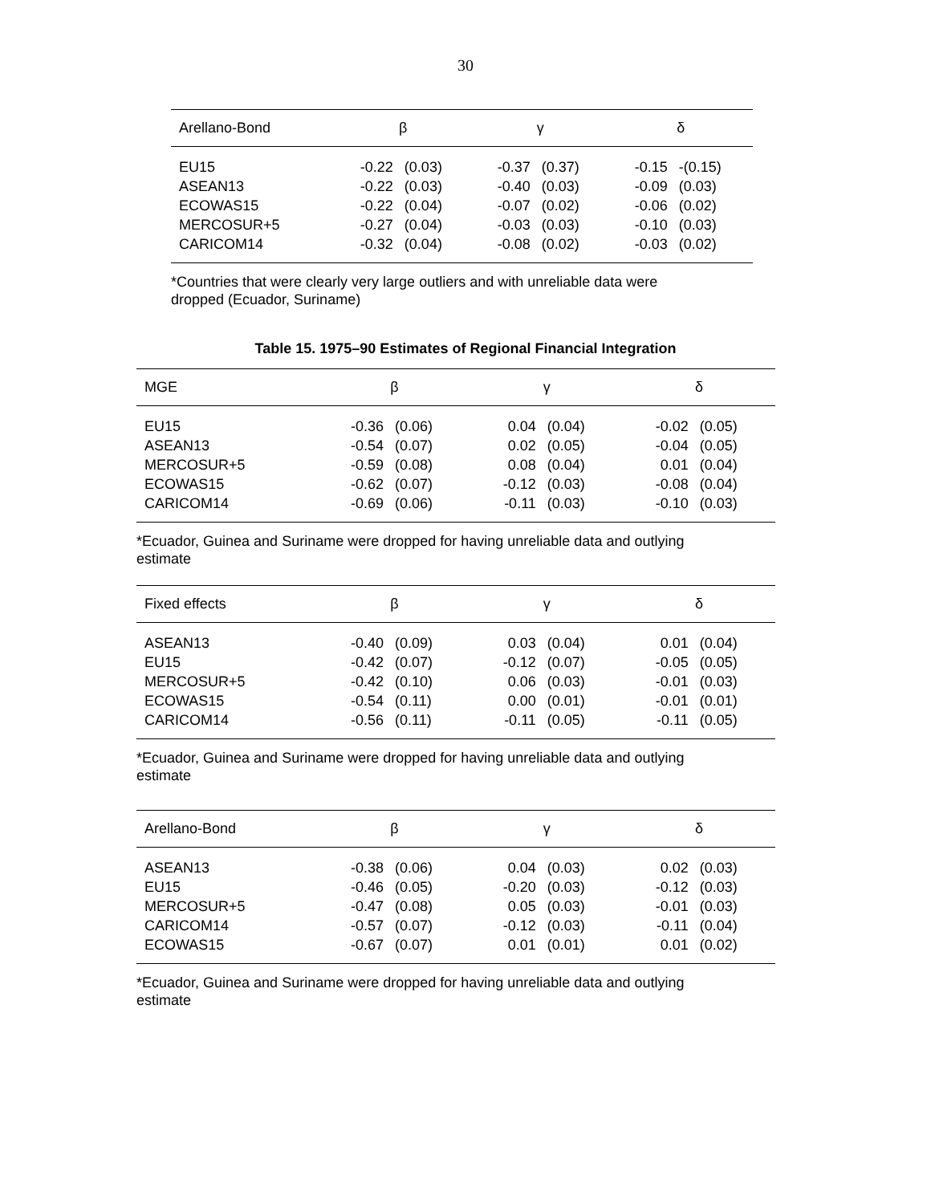30
| Arellano-Bond | β | | γ | | δ | |
| --- | --- | --- | --- | --- | --- | --- |
| EU15 | -0.22 | (0.03) | -0.37 | (0.37) | -0.15 | -(0.15) |
| ASEAN13 | -0.22 | (0.03) | -0.40 | (0.03) | -0.09 | (0.03) |
| ECOWAS15 | -0.22 | (0.04) | -0.07 | (0.02) | -0.06 | (0.02) |
| MERCOSUR+5 | -0.27 | (0.04) | -0.03 | (0.03) | -0.10 | (0.03) |
| CARICOM14 | -0.32 | (0.04) | -0.08 | (0.02) | -0.03 | (0.02) |
*Countries that were clearly very large outliers and with unreliable data were
dropped (Ecuador, Suriname)
Table 15. 1975–90 Estimates of Regional Financial Integration
| MGE | β | | γ | | δ | |
| --- | --- | --- | --- | --- | --- | --- |
| EU15 | -0.36 | (0.06) | 0.04 | (0.04) | -0.02 | (0.05) |
| ASEAN13 | -0.54 | (0.07) | 0.02 | (0.05) | -0.04 | (0.05) |
| MERCOSUR+5 | -0.59 | (0.08) | 0.08 | (0.04) | 0.01 | (0.04) |
| ECOWAS15 | -0.62 | (0.07) | -0.12 | (0.03) | -0.08 | (0.04) |
| CARICOM14 | -0.69 | (0.06) | -0.11 | (0.03) | -0.10 | (0.03) |
*Ecuador, Guinea and Suriname were dropped for having unreliable data and outlying
estimate
| Fixed effects | β | | γ | | δ | |
| --- | --- | --- | --- | --- | --- | --- |
| ASEAN13 | -0.40 | (0.09) | 0.03 | (0.04) | 0.01 | (0.04) |
| EU15 | -0.42 | (0.07) | -0.12 | (0.07) | -0.05 | (0.05) |
| MERCOSUR+5 | -0.42 | (0.10) | 0.06 | (0.03) | -0.01 | (0.03) |
| ECOWAS15 | -0.54 | (0.11) | 0.00 | (0.01) | -0.01 | (0.01) |
| CARICOM14 | -0.56 | (0.11) | -0.11 | (0.05) | -0.11 | (0.05) |
*Ecuador, Guinea and Suriname were dropped for having unreliable data and outlying
estimate
| Arellano-Bond | β | | γ | | δ | |
| --- | --- | --- | --- | --- | --- | --- |
| ASEAN13 | -0.38 | (0.06) | 0.04 | (0.03) | 0.02 | (0.03) |
| EU15 | -0.46 | (0.05) | -0.20 | (0.03) | -0.12 | (0.03) |
| MERCOSUR+5 | -0.47 | (0.08) | 0.05 | (0.03) | -0.01 | (0.03) |
| CARICOM14 | -0.57 | (0.07) | -0.12 | (0.03) | -0.11 | (0.04) |
| ECOWAS15 | -0.67 | (0.07) | 0.01 | (0.01) | 0.01 | (0.02) |
*Ecuador, Guinea and Suriname were dropped for having unreliable data and outlying
estimate